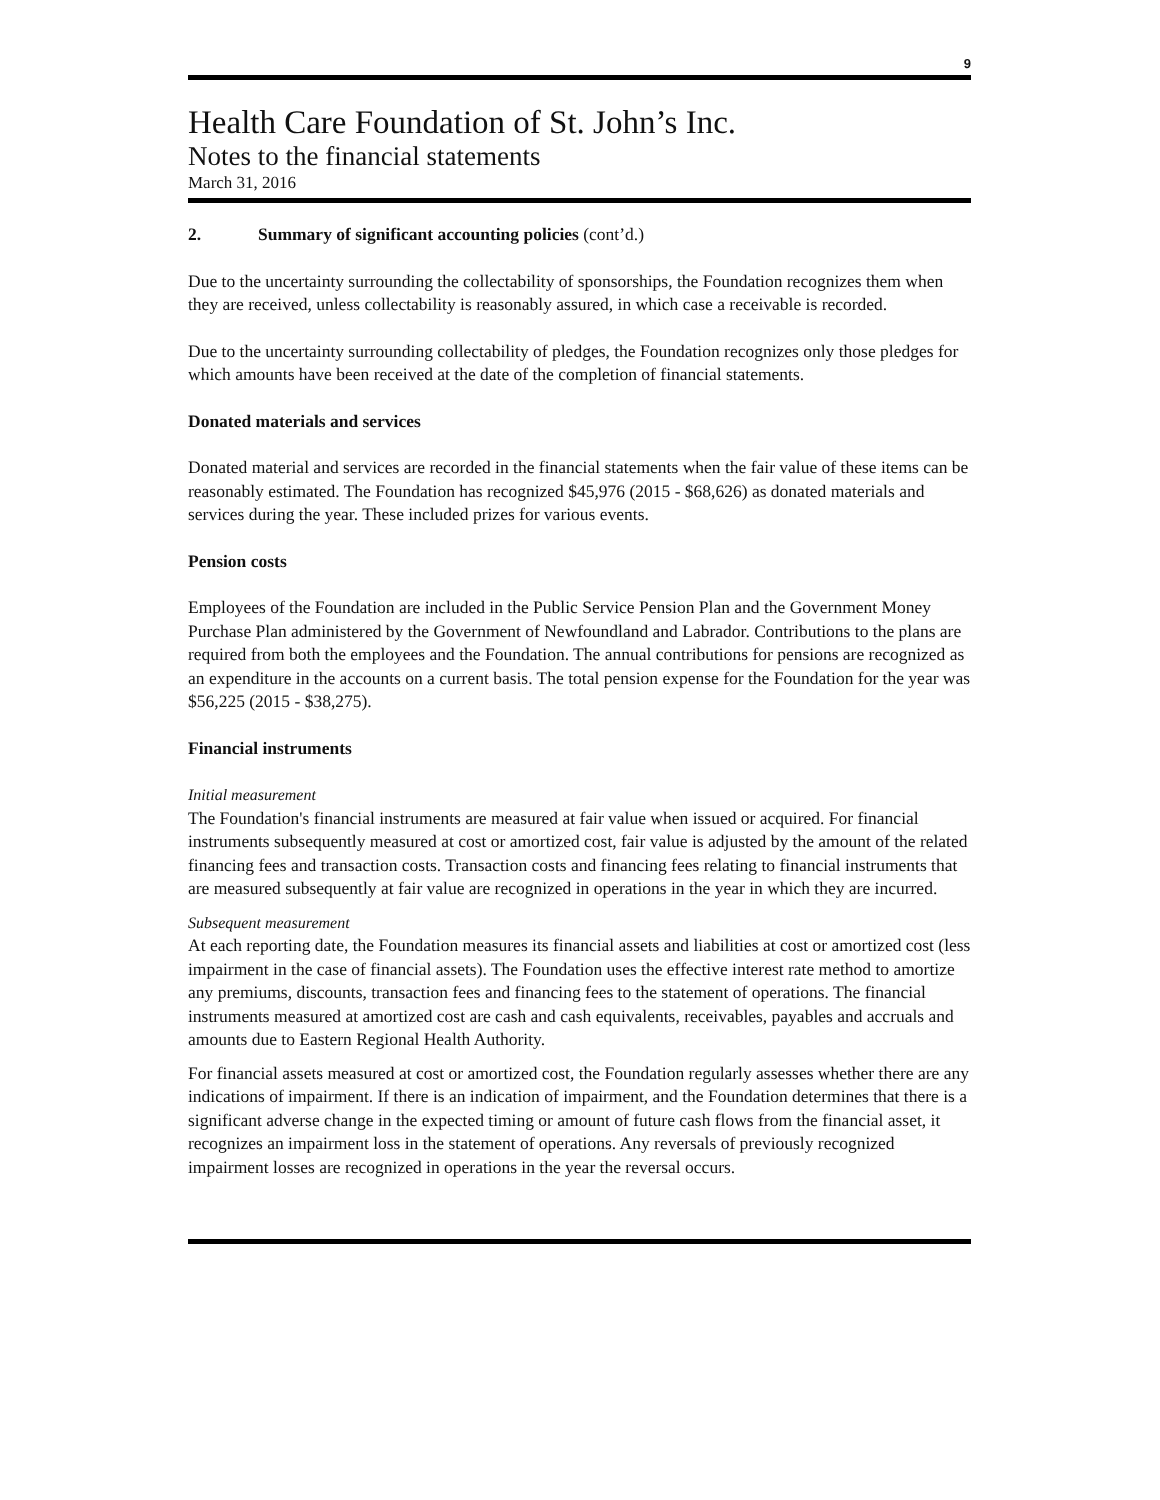9
Health Care Foundation of St. John’s Inc.
Notes to the financial statements
March 31, 2016
2. Summary of significant accounting policies (cont’d.)
Due to the uncertainty surrounding the collectability of sponsorships, the Foundation recognizes them when they are received, unless collectability is reasonably assured, in which case a receivable is recorded.
Due to the uncertainty surrounding collectability of pledges, the Foundation recognizes only those pledges for which amounts have been received at the date of the completion of financial statements.
Donated materials and services
Donated material and services are recorded in the financial statements when the fair value of these items can be reasonably estimated. The Foundation has recognized $45,976 (2015 - $68,626) as donated materials and services during the year. These included prizes for various events.
Pension costs
Employees of the Foundation are included in the Public Service Pension Plan and the Government Money Purchase Plan administered by the Government of Newfoundland and Labrador. Contributions to the plans are required from both the employees and the Foundation. The annual contributions for pensions are recognized as an expenditure in the accounts on a current basis. The total pension expense for the Foundation for the year was $56,225 (2015 - $38,275).
Financial instruments
Initial measurement
The Foundation's financial instruments are measured at fair value when issued or acquired. For financial instruments subsequently measured at cost or amortized cost, fair value is adjusted by the amount of the related financing fees and transaction costs. Transaction costs and financing fees relating to financial instruments that are measured subsequently at fair value are recognized in operations in the year in which they are incurred.
Subsequent measurement
At each reporting date, the Foundation measures its financial assets and liabilities at cost or amortized cost (less impairment in the case of financial assets). The Foundation uses the effective interest rate method to amortize any premiums, discounts, transaction fees and financing fees to the statement of operations. The financial instruments measured at amortized cost are cash and cash equivalents, receivables, payables and accruals and amounts due to Eastern Regional Health Authority.
For financial assets measured at cost or amortized cost, the Foundation regularly assesses whether there are any indications of impairment. If there is an indication of impairment, and the Foundation determines that there is a significant adverse change in the expected timing or amount of future cash flows from the financial asset, it recognizes an impairment loss in the statement of operations. Any reversals of previously recognized impairment losses are recognized in operations in the year the reversal occurs.